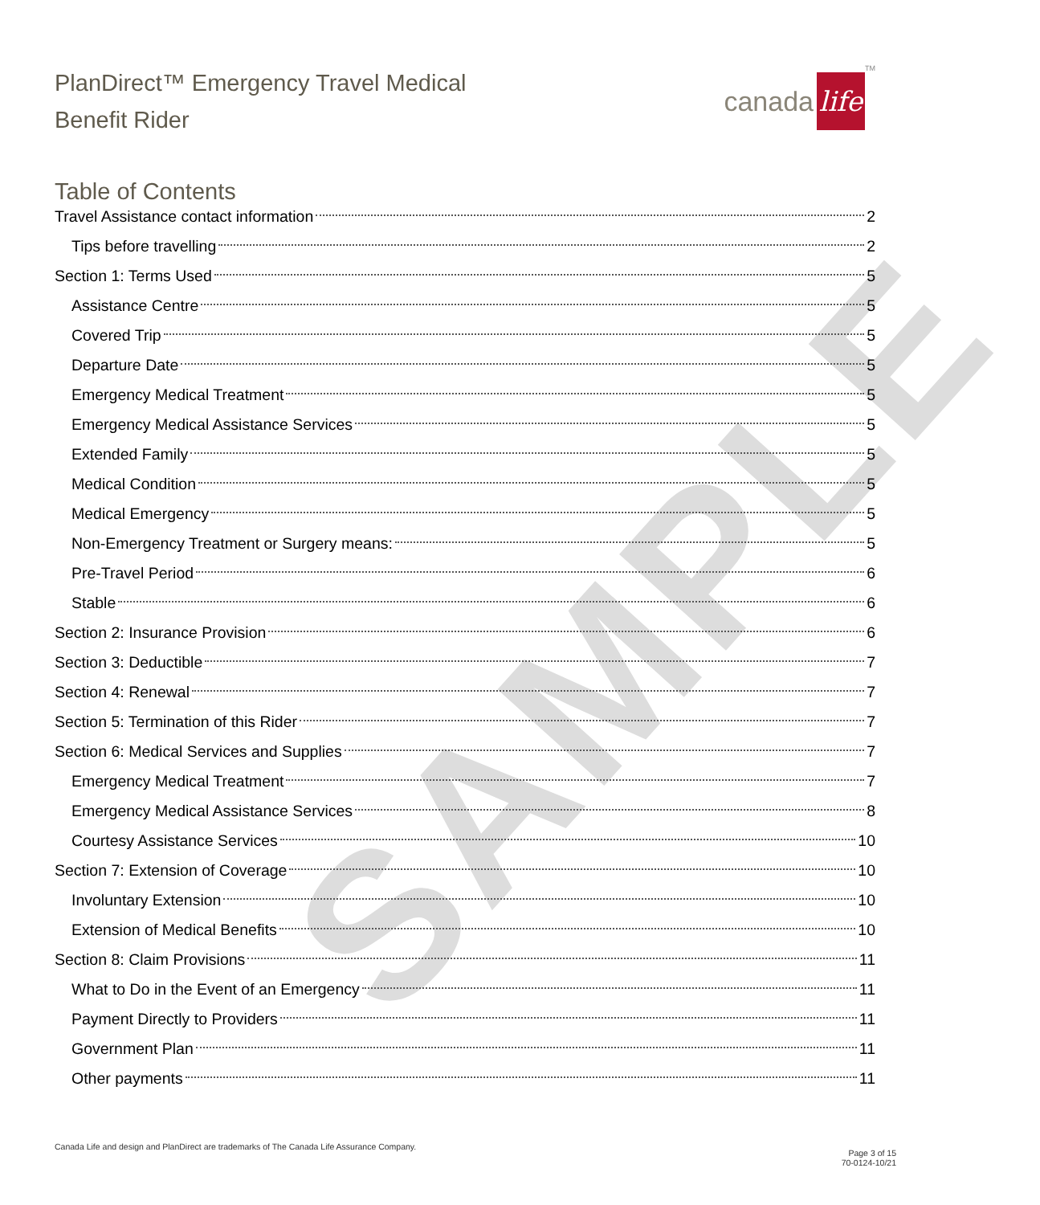SAMPLE
PlanDirect™ Emergency Travel Medical
Benefit Rider
canada life<sup>TM</sup>
Table of Contents
Travel Assistance contact information 2
Tips before travelling 2
Section 1: Terms Used 5
Assistance Centre 5
Covered Trip 5
Departure Date 5
Emergency Medical Treatment 5
Emergency Medical Assistance Services 5
Extended Family 5
Medical Condition 5
Medical Emergency 5
Non-Emergency Treatment or Surgery means: 5
Pre-Travel Period 6
Stable 6
Section 2: Insurance Provision 6
Section 3: Deductible 7
Section 4: Renewal 7
Section 5: Termination of this Rider 7
Section 6: Medical Services and Supplies 7
Emergency Medical Treatment 7
Emergency Medical Assistance Services 8
Courtesy Assistance Services 10
Section 7: Extension of Coverage 10
Involuntary Extension 10
Extension of Medical Benefits 10
Section 8: Claim Provisions 11
What to Do in the Event of an Emergency 11
Payment Directly to Providers 11
Government Plan 11
Other payments 11
Canada Life and design and PlanDirect are trademarks of The Canada Life Assurance Company.
Page 3 of 15
70-0124-10/21